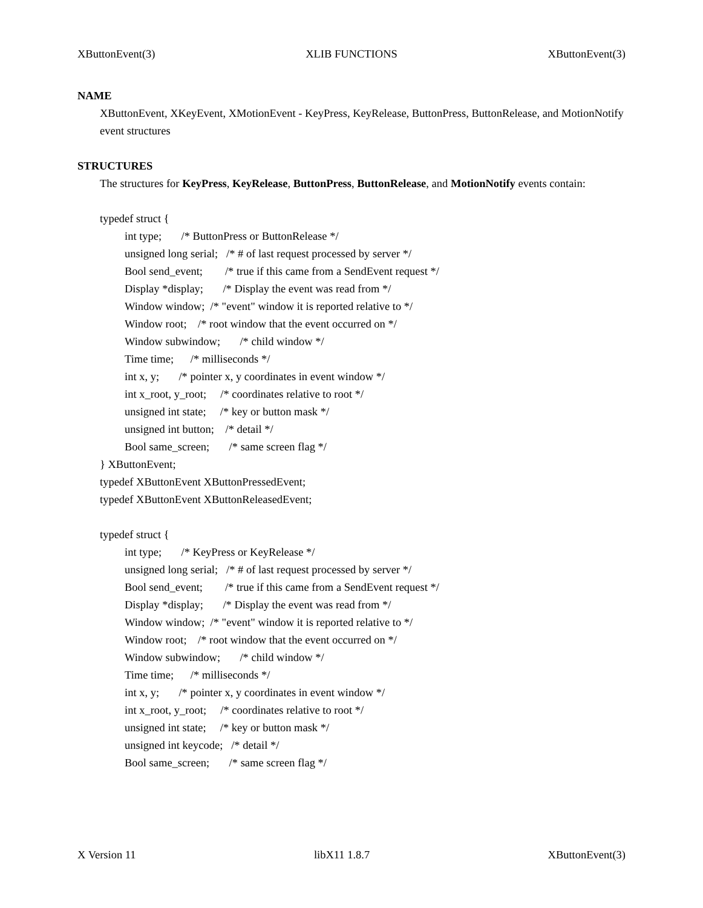XButtonEvent(3) XLIB FUNCTIONS XButtonEvent(3)
NAME
XButtonEvent, XKeyEvent, XMotionEvent - KeyPress, KeyRelease, ButtonPress, ButtonRelease, and MotionNotify event structures
STRUCTURES
The structures for KeyPress, KeyRelease, ButtonPress, ButtonRelease, and MotionNotify events contain:
typedef struct {
int type; /* ButtonPress or ButtonRelease */ unsigned long serial; /* # of last request processed by server */ Bool send_event; /* true if this came from a SendEvent request */ Display *display; /* Display the event was read from */ Window window; /* "event" window it is reported relative to */ Window root; /* root window that the event occurred on */ Window subwindow; /* child window */ Time time; /* milliseconds */ int x, y; /* pointer x, y coordinates in event window */ int x_root, y_root; /* coordinates relative to root */ unsigned int state; /* key or button mask */ unsigned int button; /* detail */ Bool same_screen; /* same screen flag */
} XButtonEvent;
typedef XButtonEvent XButtonPressedEvent;
typedef XButtonEvent XButtonReleasedEvent;
typedef struct {
int type; /* KeyPress or KeyRelease */ unsigned long serial; /* # of last request processed by server */ Bool send_event; /* true if this came from a SendEvent request */ Display *display; /* Display the event was read from */ Window window; /* "event" window it is reported relative to */ Window root; /* root window that the event occurred on */ Window subwindow; /* child window */ Time time; /* milliseconds */ int x, y; /* pointer x, y coordinates in event window */ int x_root, y_root; /* coordinates relative to root */ unsigned int state; /* key or button mask */ unsigned int keycode; /* detail */ Bool same_screen; /* same screen flag */
X Version 11 libX11 1.8.7 XButtonEvent(3)